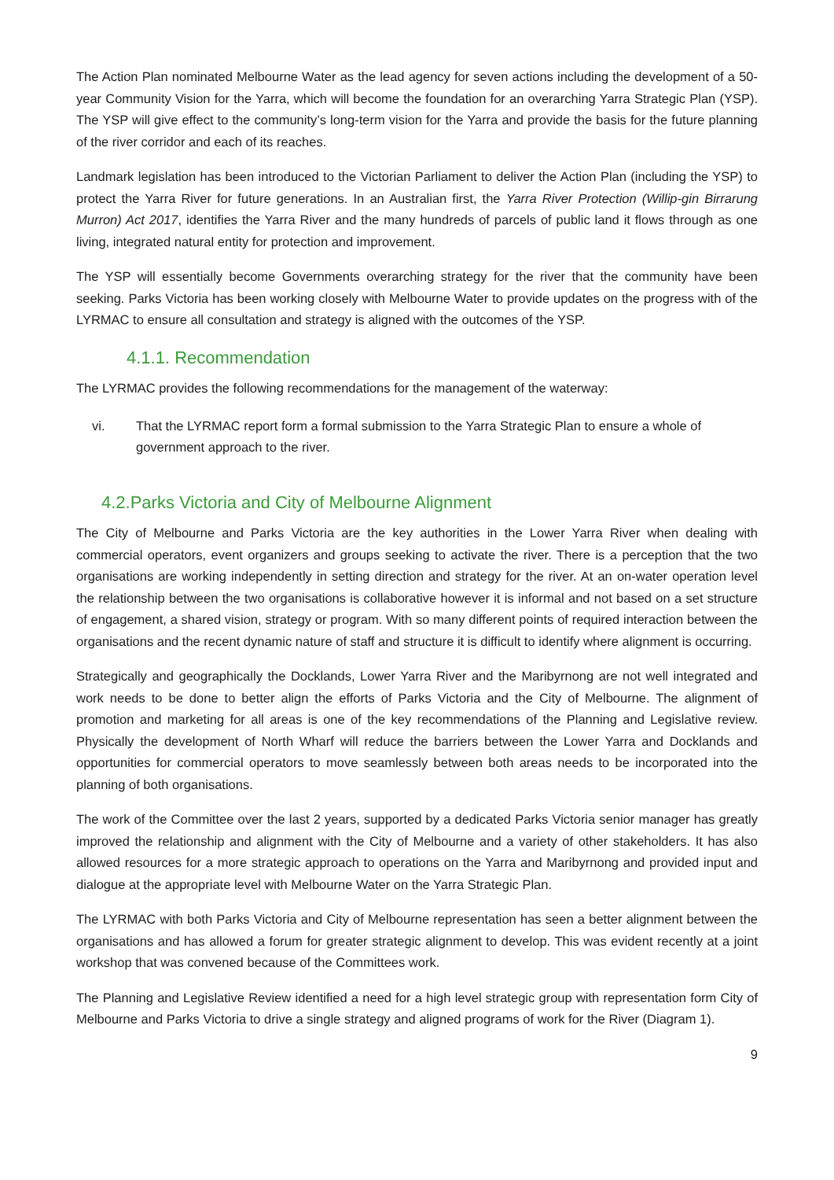The Action Plan nominated Melbourne Water as the lead agency for seven actions including the development of a 50-year Community Vision for the Yarra, which will become the foundation for an overarching Yarra Strategic Plan (YSP). The YSP will give effect to the community’s long-term vision for the Yarra and provide the basis for the future planning of the river corridor and each of its reaches.
Landmark legislation has been introduced to the Victorian Parliament to deliver the Action Plan (including the YSP) to protect the Yarra River for future generations. In an Australian first, the Yarra River Protection (Willip-gin Birrarung Murron) Act 2017, identifies the Yarra River and the many hundreds of parcels of public land it flows through as one living, integrated natural entity for protection and improvement.
The YSP will essentially become Governments overarching strategy for the river that the community have been seeking. Parks Victoria has been working closely with Melbourne Water to provide updates on the progress with of the LYRMAC to ensure all consultation and strategy is aligned with the outcomes of the YSP.
4.1.1. Recommendation
The LYRMAC provides the following recommendations for the management of the waterway:
vi. That the LYRMAC report form a formal submission to the Yarra Strategic Plan to ensure a whole of government approach to the river.
4.2.Parks Victoria and City of Melbourne Alignment
The City of Melbourne and Parks Victoria are the key authorities in the Lower Yarra River when dealing with commercial operators, event organizers and groups seeking to activate the river. There is a perception that the two organisations are working independently in setting direction and strategy for the river. At an on-water operation level the relationship between the two organisations is collaborative however it is informal and not based on a set structure of engagement, a shared vision, strategy or program. With so many different points of required interaction between the organisations and the recent dynamic nature of staff and structure it is difficult to identify where alignment is occurring.
Strategically and geographically the Docklands, Lower Yarra River and the Maribyrnong are not well integrated and work needs to be done to better align the efforts of Parks Victoria and the City of Melbourne. The alignment of promotion and marketing for all areas is one of the key recommendations of the Planning and Legislative review. Physically the development of North Wharf will reduce the barriers between the Lower Yarra and Docklands and opportunities for commercial operators to move seamlessly between both areas needs to be incorporated into the planning of both organisations.
The work of the Committee over the last 2 years, supported by a dedicated Parks Victoria senior manager has greatly improved the relationship and alignment with the City of Melbourne and a variety of other stakeholders. It has also allowed resources for a more strategic approach to operations on the Yarra and Maribyrnong and provided input and dialogue at the appropriate level with Melbourne Water on the Yarra Strategic Plan.
The LYRMAC with both Parks Victoria and City of Melbourne representation has seen a better alignment between the organisations and has allowed a forum for greater strategic alignment to develop. This was evident recently at a joint workshop that was convened because of the Committees work.
The Planning and Legislative Review identified a need for a high level strategic group with representation form City of Melbourne and Parks Victoria to drive a single strategy and aligned programs of work for the River (Diagram 1).
9